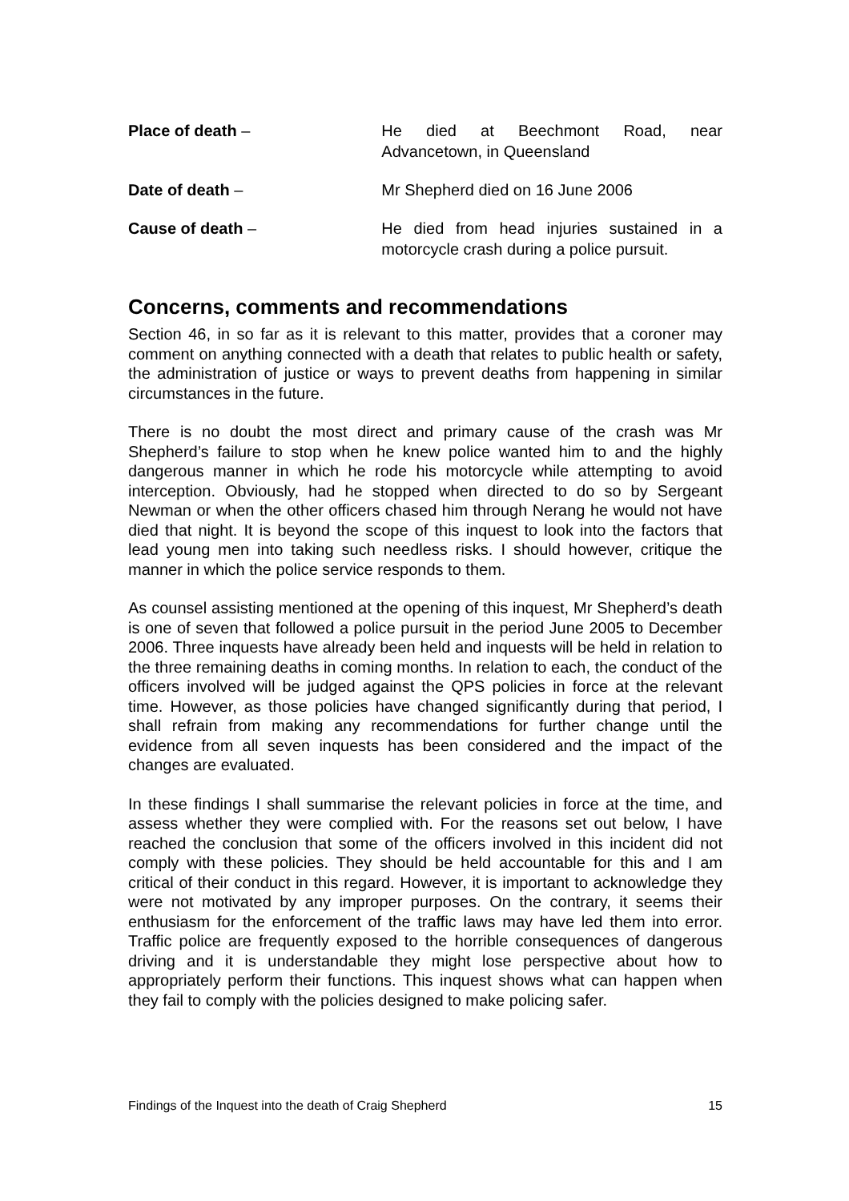Place of death – He died at Beechmont Road, near Advancetown, in Queensland
Date of death – Mr Shepherd died on 16 June 2006
Cause of death – He died from head injuries sustained in a motorcycle crash during a police pursuit.
Concerns, comments and recommendations
Section 46, in so far as it is relevant to this matter, provides that a coroner may comment on anything connected with a death that relates to public health or safety, the administration of justice or ways to prevent deaths from happening in similar circumstances in the future.
There is no doubt the most direct and primary cause of the crash was Mr Shepherd’s failure to stop when he knew police wanted him to and the highly dangerous manner in which he rode his motorcycle while attempting to avoid interception. Obviously, had he stopped when directed to do so by Sergeant Newman or when the other officers chased him through Nerang he would not have died that night. It is beyond the scope of this inquest to look into the factors that lead young men into taking such needless risks. I should however, critique the manner in which the police service responds to them.
As counsel assisting mentioned at the opening of this inquest, Mr Shepherd’s death is one of seven that followed a police pursuit in the period June 2005 to December 2006. Three inquests have already been held and inquests will be held in relation to the three remaining deaths in coming months. In relation to each, the conduct of the officers involved will be judged against the QPS policies in force at the relevant time. However, as those policies have changed significantly during that period, I shall refrain from making any recommendations for further change until the evidence from all seven inquests has been considered and the impact of the changes are evaluated.
In these findings I shall summarise the relevant policies in force at the time, and assess whether they were complied with. For the reasons set out below, I have reached the conclusion that some of the officers involved in this incident did not comply with these policies. They should be held accountable for this and I am critical of their conduct in this regard. However, it is important to acknowledge they were not motivated by any improper purposes. On the contrary, it seems their enthusiasm for the enforcement of the traffic laws may have led them into error. Traffic police are frequently exposed to the horrible consequences of dangerous driving and it is understandable they might lose perspective about how to appropriately perform their functions. This inquest shows what can happen when they fail to comply with the policies designed to make policing safer.
Findings of the Inquest into the death of Craig Shepherd 15